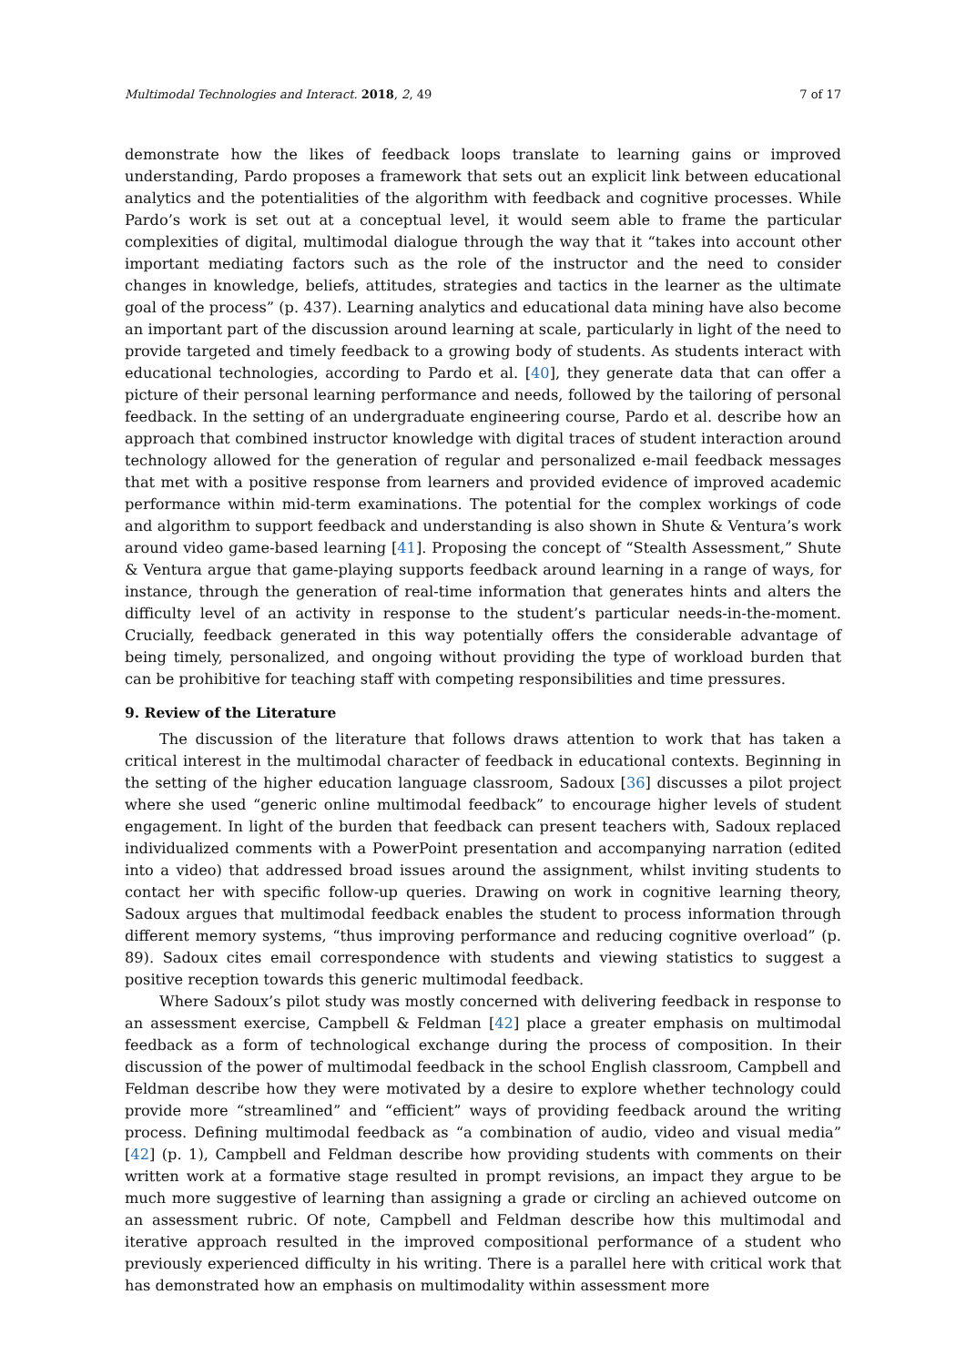Multimodal Technologies and Interact. 2018, 2, 49 7 of 17
demonstrate how the likes of feedback loops translate to learning gains or improved understanding, Pardo proposes a framework that sets out an explicit link between educational analytics and the potentialities of the algorithm with feedback and cognitive processes. While Pardo’s work is set out at a conceptual level, it would seem able to frame the particular complexities of digital, multimodal dialogue through the way that it “takes into account other important mediating factors such as the role of the instructor and the need to consider changes in knowledge, beliefs, attitudes, strategies and tactics in the learner as the ultimate goal of the process” (p. 437). Learning analytics and educational data mining have also become an important part of the discussion around learning at scale, particularly in light of the need to provide targeted and timely feedback to a growing body of students. As students interact with educational technologies, according to Pardo et al. [40], they generate data that can offer a picture of their personal learning performance and needs, followed by the tailoring of personal feedback. In the setting of an undergraduate engineering course, Pardo et al. describe how an approach that combined instructor knowledge with digital traces of student interaction around technology allowed for the generation of regular and personalized e-mail feedback messages that met with a positive response from learners and provided evidence of improved academic performance within mid-term examinations. The potential for the complex workings of code and algorithm to support feedback and understanding is also shown in Shute & Ventura’s work around video game-based learning [41]. Proposing the concept of “Stealth Assessment,” Shute & Ventura argue that game-playing supports feedback around learning in a range of ways, for instance, through the generation of real-time information that generates hints and alters the difficulty level of an activity in response to the student’s particular needs-in-the-moment. Crucially, feedback generated in this way potentially offers the considerable advantage of being timely, personalized, and ongoing without providing the type of workload burden that can be prohibitive for teaching staff with competing responsibilities and time pressures.
9. Review of the Literature
The discussion of the literature that follows draws attention to work that has taken a critical interest in the multimodal character of feedback in educational contexts. Beginning in the setting of the higher education language classroom, Sadoux [36] discusses a pilot project where she used “generic online multimodal feedback” to encourage higher levels of student engagement. In light of the burden that feedback can present teachers with, Sadoux replaced individualized comments with a PowerPoint presentation and accompanying narration (edited into a video) that addressed broad issues around the assignment, whilst inviting students to contact her with specific follow-up queries. Drawing on work in cognitive learning theory, Sadoux argues that multimodal feedback enables the student to process information through different memory systems, “thus improving performance and reducing cognitive overload” (p. 89). Sadoux cites email correspondence with students and viewing statistics to suggest a positive reception towards this generic multimodal feedback.
Where Sadoux’s pilot study was mostly concerned with delivering feedback in response to an assessment exercise, Campbell & Feldman [42] place a greater emphasis on multimodal feedback as a form of technological exchange during the process of composition. In their discussion of the power of multimodal feedback in the school English classroom, Campbell and Feldman describe how they were motivated by a desire to explore whether technology could provide more “streamlined” and “efficient” ways of providing feedback around the writing process. Defining multimodal feedback as “a combination of audio, video and visual media” [42] (p. 1), Campbell and Feldman describe how providing students with comments on their written work at a formative stage resulted in prompt revisions, an impact they argue to be much more suggestive of learning than assigning a grade or circling an achieved outcome on an assessment rubric. Of note, Campbell and Feldman describe how this multimodal and iterative approach resulted in the improved compositional performance of a student who previously experienced difficulty in his writing. There is a parallel here with critical work that has demonstrated how an emphasis on multimodality within assessment more